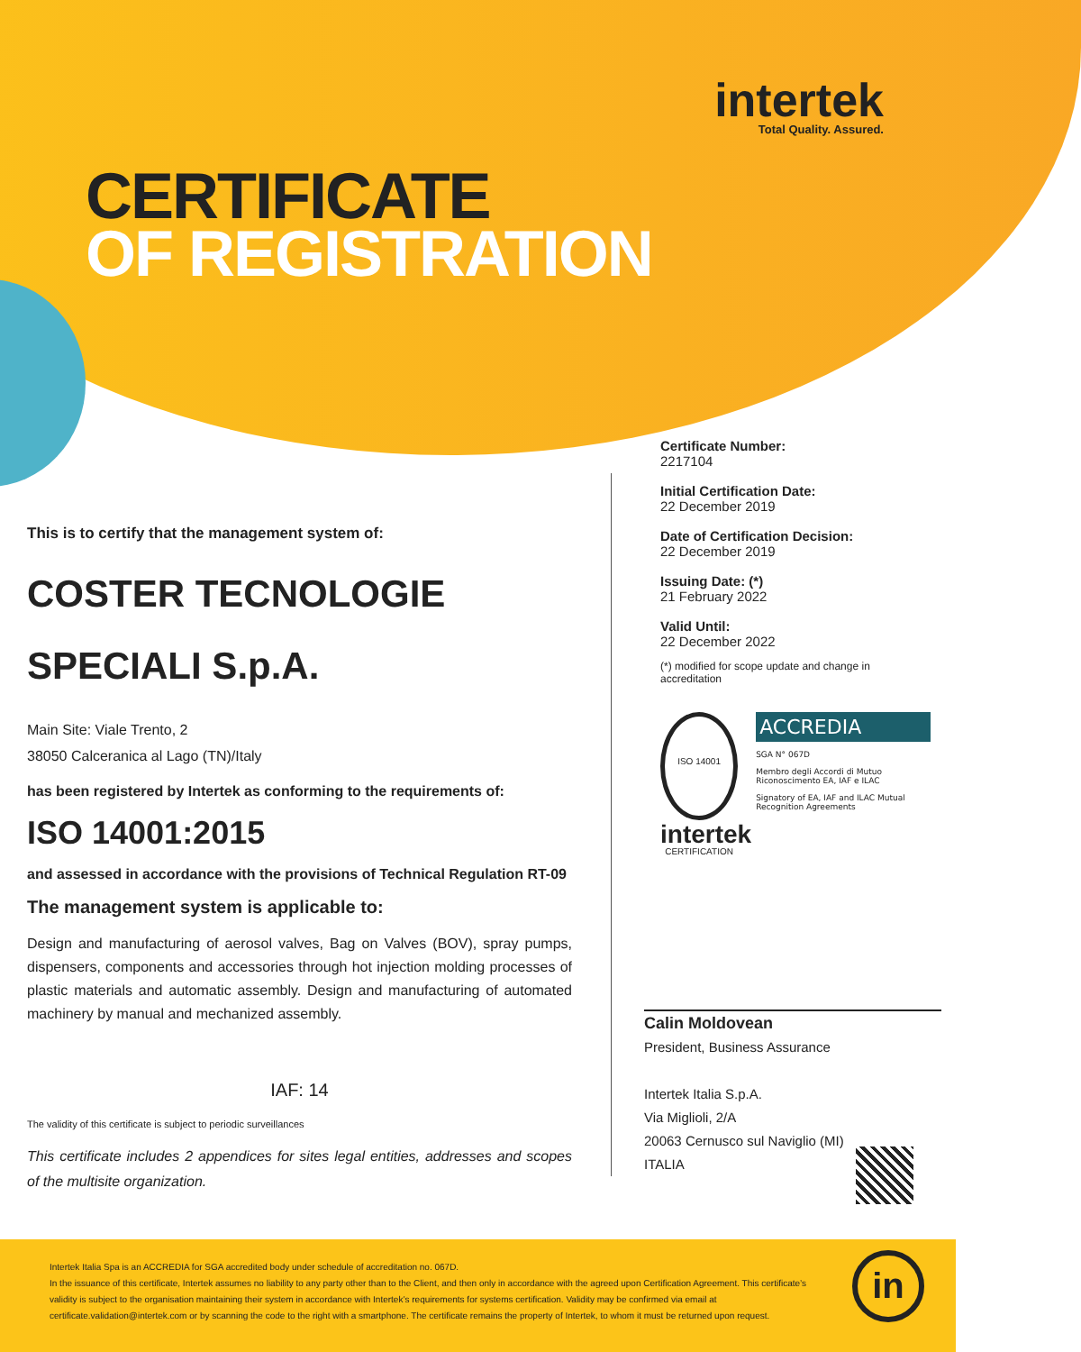intertek
Total Quality. Assured.
CERTIFICATE
OF REGISTRATION
This is to certify that the management system of:
COSTER TECNOLOGIE SPECIALI S.p.A.
Main Site: Viale Trento, 2
38050 Calceranica al Lago (TN)/Italy
has been registered by Intertek as conforming to the requirements of:
ISO 14001:2015
and assessed in accordance with the provisions of Technical Regulation RT-09
The management system is applicable to:
Design and manufacturing of aerosol valves, Bag on Valves (BOV), spray pumps, dispensers, components and accessories through hot injection molding processes of plastic materials and automatic assembly. Design and manufacturing of automated machinery by manual and mechanized assembly.
IAF: 14
The validity of this certificate is subject to periodic surveillances
This certificate includes 2 appendices for sites legal entities, addresses and scopes of the multisite organization.
Certificate Number:
2217104
Initial Certification Date:
22 December 2019
Date of Certification Decision:
22 December 2019
Issuing Date: (*)
21 February 2022
Valid Until:
22 December 2022
(*) modified for scope update and change in accreditation
ISO 14001 CERTIFICATION
ACCREDIA
SGA N° 067D
Membro degli Accordi di Mutuo Riconoscimento EA, IAF e ILAC
Signatory of EA, IAF and ILAC Mutual Recognition Agreements
intertek
Calin Moldovean
President, Business Assurance
Intertek Italia S.p.A.
Via Miglioli, 2/A
20063 Cernusco sul Naviglio (MI)
ITALIA
Intertek Italia Spa is an ACCREDIA for SGA accredited body under schedule of accreditation no. 067D.
In the issuance of this certificate, Intertek assumes no liability to any party other than to the Client, and then only in accordance with the agreed upon Certification Agreement. This certificate’s validity is subject to the organisation maintaining their system in accordance with Intertek’s requirements for systems certification. Validity may be confirmed via email at certificate.validation@intertek.com or by scanning the code to the right with a smartphone. The certificate remains the property of Intertek, to whom it must be returned upon request.
in